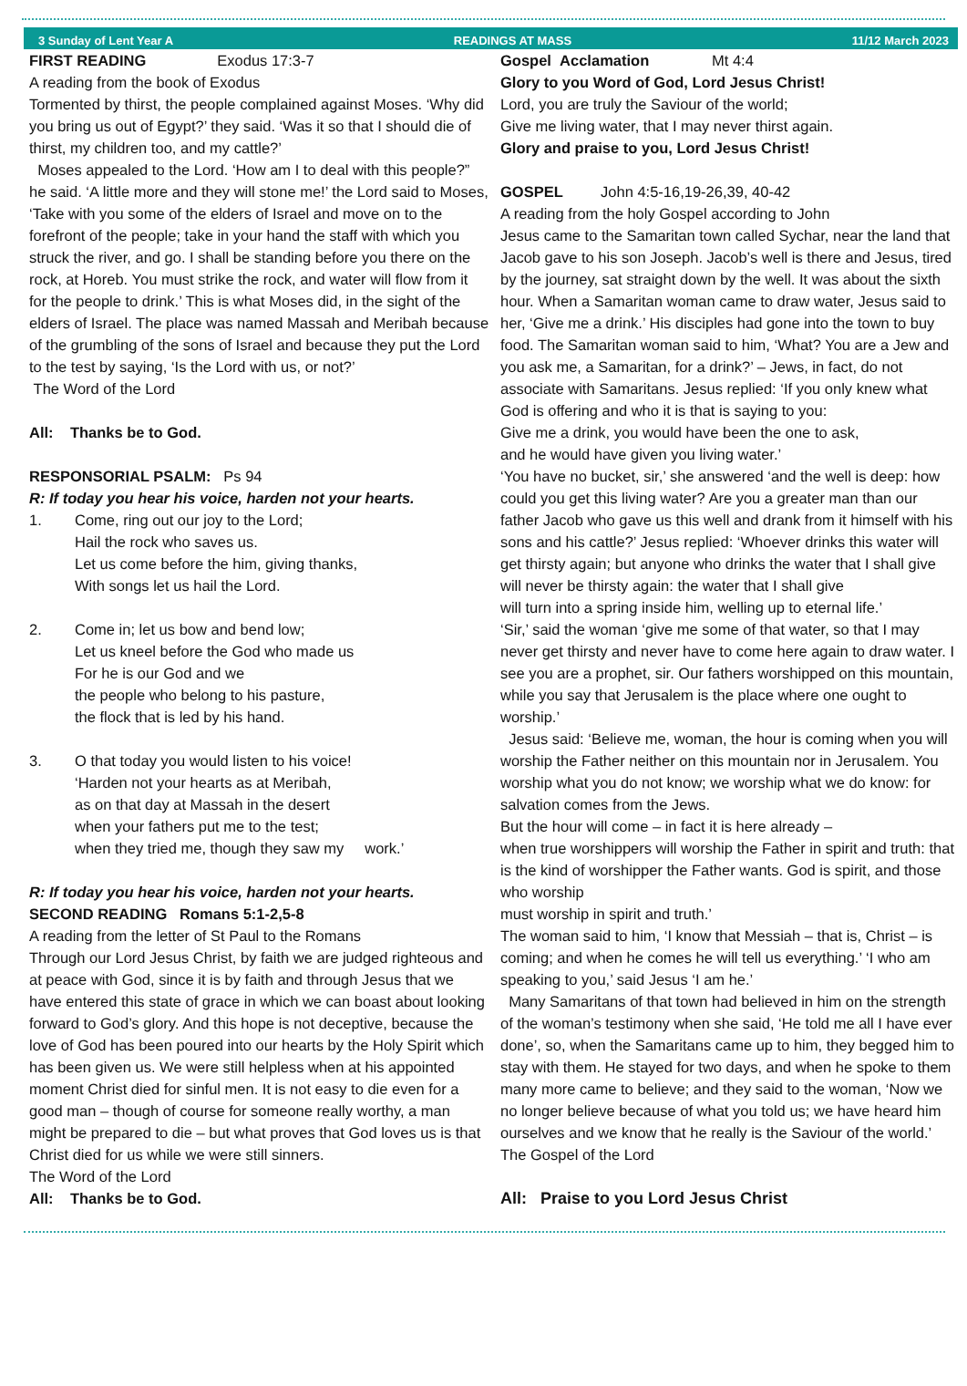3 Sunday of Lent Year A READINGS AT MASS 11/12 March 2023
FIRST READING Exodus 17:3-7
A reading from the book of Exodus
Tormented by thirst, the people complained against Moses. ‘Why did you bring us out of Egypt?’ they said. ‘Was it so that I should die of thirst, my children too, and my cattle?’
Moses appealed to the Lord. ‘How am I to deal with this people?” he said. ‘A little more and they will stone me!’ the Lord said to Moses, ‘Take with you some of the elders of Israel and move on to the forefront of the people; take in your hand the staff with which you struck the river, and go. I shall be standing before you there on the rock, at Horeb. You must strike the rock, and water will flow from it for the people to drink.’ This is what Moses did, in the sight of the elders of Israel. The place was named Massah and Meribah because of the grumbling of the sons of Israel and because they put the Lord to the test by saying, ‘Is the Lord with us, or not?’
The Word of the Lord
All: Thanks be to God.
RESPONSORIAL PSALM: Ps 94
R: If today you hear his voice, harden not your hearts.
1. Come, ring out our joy to the Lord;
Hail the rock who saves us.
Let us come before the him, giving thanks,
With songs let us hail the Lord.
2. Come in; let us bow and bend low;
Let us kneel before the God who made us
For he is our God and we
the people who belong to his pasture,
the flock that is led by his hand.
3. O that today you would listen to his voice!
‘Harden not your hearts as at Meribah,
as on that day at Massah in the desert
when your fathers put me to the test;
when they tried me, though they saw my work.’
R: If today you hear his voice, harden not your hearts.
SECOND READING Romans 5:1-2,5-8
A reading from the letter of St Paul to the Romans
Through our Lord Jesus Christ, by faith we are judged righteous and at peace with God, since it is by faith and through Jesus that we have entered this state of grace in which we can boast about looking forward to God’s glory. And this hope is not deceptive, because the love of God has been poured into our hearts by the Holy Spirit which has been given us. We were still helpless when at his appointed moment Christ died for sinful men. It is not easy to die even for a good man – though of course for someone really worthy, a man might be prepared to die – but what proves that God loves us is that Christ died for us while we were still sinners.
The Word of the Lord
All: Thanks be to God.
Gospel Acclamation Mt 4:4
Glory to you Word of God, Lord Jesus Christ!
Lord, you are truly the Saviour of the world;
Give me living water, that I may never thirst again.
Glory and praise to you, Lord Jesus Christ!
GOSPEL John 4:5-16,19-26,39, 40-42
A reading from the holy Gospel according to John
Jesus came to the Samaritan town called Sychar, near the land that Jacob gave to his son Joseph. Jacob’s well is there and Jesus, tired by the journey, sat straight down by the well. It was about the sixth hour. When a Samaritan woman came to draw water, Jesus said to her, ‘Give me a drink.’ His disciples had gone into the town to buy food. The Samaritan woman said to him, ‘What? You are a Jew and you ask me, a Samaritan, for a drink?’ – Jews, in fact, do not associate with Samaritans. Jesus replied: ‘If you only knew what God is offering and who it is that is saying to you:
Give me a drink, you would have been the one to ask,
and he would have given you living water.’
‘You have no bucket, sir,’ she answered ‘and the well is deep: how could you get this living water? Are you a greater man than our father Jacob who gave us this well and drank from it himself with his sons and his cattle?’ Jesus replied: ‘Whoever drinks this water will get thirsty again; but anyone who drinks the water that I shall give
will never be thirsty again: the water that I shall give
will turn into a spring inside him, welling up to eternal life.’
‘Sir,’ said the woman ‘give me some of that water, so that I may never get thirsty and never have to come here again to draw water. I see you are a prophet, sir. Our fathers worshipped on this mountain, while you say that Jerusalem is the place where one ought to worship.’
Jesus said: ‘Believe me, woman, the hour is coming when you will worship the Father neither on this mountain nor in Jerusalem. You worship what you do not know; we worship what we do know: for salvation comes from the Jews.
But the hour will come – in fact it is here already –
when true worshippers will worship the Father in spirit and truth: that is the kind of worshipper the Father wants. God is spirit, and those who worship
must worship in spirit and truth.’
The woman said to him, ‘I know that Messiah – that is, Christ – is coming; and when he comes he will tell us everything.’ ‘I who am speaking to you,’ said Jesus ‘I am he.’
Many Samaritans of that town had believed in him on the strength of the woman’s testimony when she said, ‘He told me all I have ever done’, so, when the Samaritans came up to him, they begged him to stay with them. He stayed for two days, and when he spoke to them many more came to believe; and they said to the woman, ‘Now we no longer believe because of what you told us; we have heard him ourselves and we know that he really is the Saviour of the world.’
The Gospel of the Lord
All: Praise to you Lord Jesus Christ